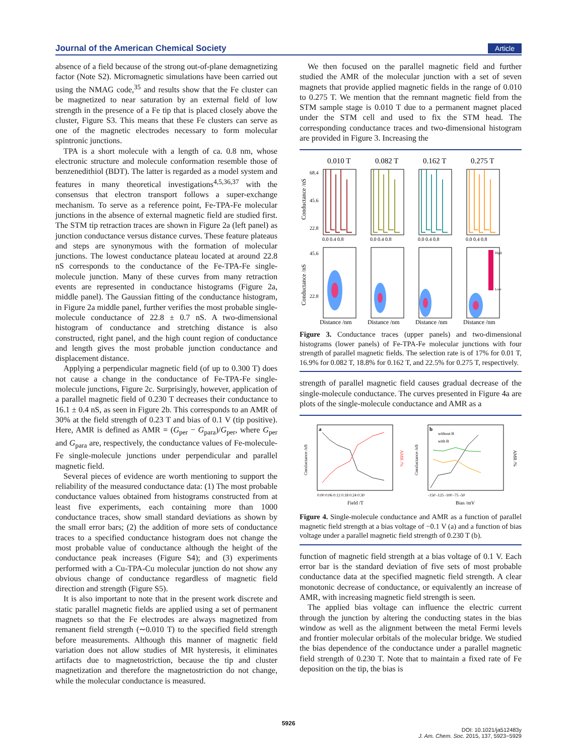Journal of the American Chemical Society Article
absence of a field because of the strong out-of-plane demagnetizing factor (Note S2). Micromagnetic simulations have been carried out using the NMAG code,<sup>35</sup> and results show that the Fe cluster can be magnetized to near saturation by an external field of low strength in the presence of a Fe tip that is placed closely above the cluster, Figure S3. This means that these Fe clusters can serve as one of the magnetic electrodes necessary to form molecular spintronic junctions.
TPA is a short molecule with a length of ca. 0.8 nm, whose electronic structure and molecule conformation resemble those of benzenedithiol (BDT). The latter is regarded as a model system and features in many theoretical investigations<sup>4,5,36,37</sup> with the consensus that electron transport follows a super-exchange mechanism. To serve as a reference point, Fe-TPA-Fe molecular junctions in the absence of external magnetic field are studied first. The STM tip retraction traces are shown in Figure 2a (left panel) as junction conductance versus distance curves. These feature plateaus and steps are synonymous with the formation of molecular junctions. The lowest conductance plateau located at around 22.8 nS corresponds to the conductance of the Fe-TPA-Fe single-molecule junction. Many of these curves from many retraction events are represented in conductance histograms (Figure 2a, middle panel). The Gaussian fitting of the conductance histogram, in Figure 2a middle panel, further verifies the most probable single-molecule conductance of 22.8 ± 0.7 nS. A two-dimensional histogram of conductance and stretching distance is also constructed, right panel, and the high count region of conductance and length gives the most probable junction conductance and displacement distance.
Applying a perpendicular magnetic field (of up to 0.300 T) does not cause a change in the conductance of Fe-TPA-Fe single-molecule junctions, Figure 2c. Surprisingly, however, application of a parallel magnetic field of 0.230 T decreases their conductance to 16.1 ± 0.4 nS, as seen in Figure 2b. This corresponds to an AMR of 30% at the field strength of 0.23 T and bias of 0.1 V (tip positive). Here, AMR is defined as AMR = (G<sub>per</sub> − G<sub>para</sub>)/G<sub>per</sub>, where G<sub>per</sub> and G<sub>para</sub> are, respectively, the conductance values of Fe-molecule-Fe single-molecule junctions under perpendicular and parallel magnetic field.
Several pieces of evidence are worth mentioning to support the reliability of the measured conductance data: (1) The most probable conductance values obtained from histograms constructed from at least five experiments, each containing more than 1000 conductance traces, show small standard deviations as shown by the small error bars; (2) the addition of more sets of conductance traces to a specified conductance histogram does not change the most probable value of conductance although the height of the conductance peak increases (Figure S4); and (3) experiments performed with a Cu-TPA-Cu molecular junction do not show any obvious change of conductance regardless of magnetic field direction and strength (Figure S5).
It is also important to note that in the present work discrete and static parallel magnetic fields are applied using a set of permanent magnets so that the Fe electrodes are always magnetized from remanent field strength (∼0.010 T) to the specified field strength before measurements. Although this manner of magnetic field variation does not allow studies of MR hysteresis, it eliminates artifacts due to magnetostriction, because the tip and cluster magnetization and therefore the magnetostriction do not change, while the molecular conductance is measured.
We then focused on the parallel magnetic field and further studied the AMR of the molecular junction with a set of seven magnets that provide applied magnetic fields in the range of 0.010 to 0.275 T. We mention that the remnant magnetic field from the STM sample stage is 0.010 T due to a permanent magnet placed under the STM cell and used to fix the STM head. The corresponding conductance traces and two-dimensional histogram are provided in Figure 3. Increasing the
0.010 T
0.082 T
0.162 T
0.275 T
High
Low
68.4
45.6
22.8
45.6
22.8
0.0 0.4 0.8
0.0 0.4 0.8
0.0 0.4 0.8
0.0 0.4 0.8
Distance /nm
Distance /nm
Distance /nm
Distance /nm
Conductance /nS
Conductance /nS
Figure 3. Conductance traces (upper panels) and two-dimensional histograms (lower panels) of Fe-TPA-Fe molecular junctions with four strength of parallel magnetic fields. The selection rate is of 17% for 0.01 T, 16.9% for 0.082 T, 18.8% for 0.162 T, and 22.5% for 0.275 T, respectively.
strength of parallel magnetic field causes gradual decrease of the single-molecule conductance. The curves presented in Figure 4a are plots of the single-molecule conductance and AMR as a
a
b
without B
with B
0.00 0.06 0.12 0.18 0.24 0.30
-150 -125 -100 -75 -50
Field /T
Bias /mV
Conductance /nS
Conductance /nS
AMR /%
AMR /%
Figure 4. Single-molecule conductance and AMR as a function of parallel magnetic field strength at a bias voltage of −0.1 V (a) and a function of bias voltage under a parallel magnetic field strength of 0.230 T (b).
function of magnetic field strength at a bias voltage of 0.1 V. Each error bar is the standard deviation of five sets of most probable conductance data at the specified magnetic field strength. A clear monotonic decrease of conductance, or equivalently an increase of AMR, with increasing magnetic field strength is seen.
The applied bias voltage can influence the electric current through the junction by altering the conducting states in the bias window as well as the alignment between the metal Fermi levels and frontier molecular orbitals of the molecular bridge. We studied the bias dependence of the conductance under a parallel magnetic field strength of 0.230 T. Note that to maintain a fixed rate of Fe deposition on the tip, the bias is
5926
DOI: 10.1021/ja512483y
J. Am. Chem. Soc. 2015, 137, 5923−5929